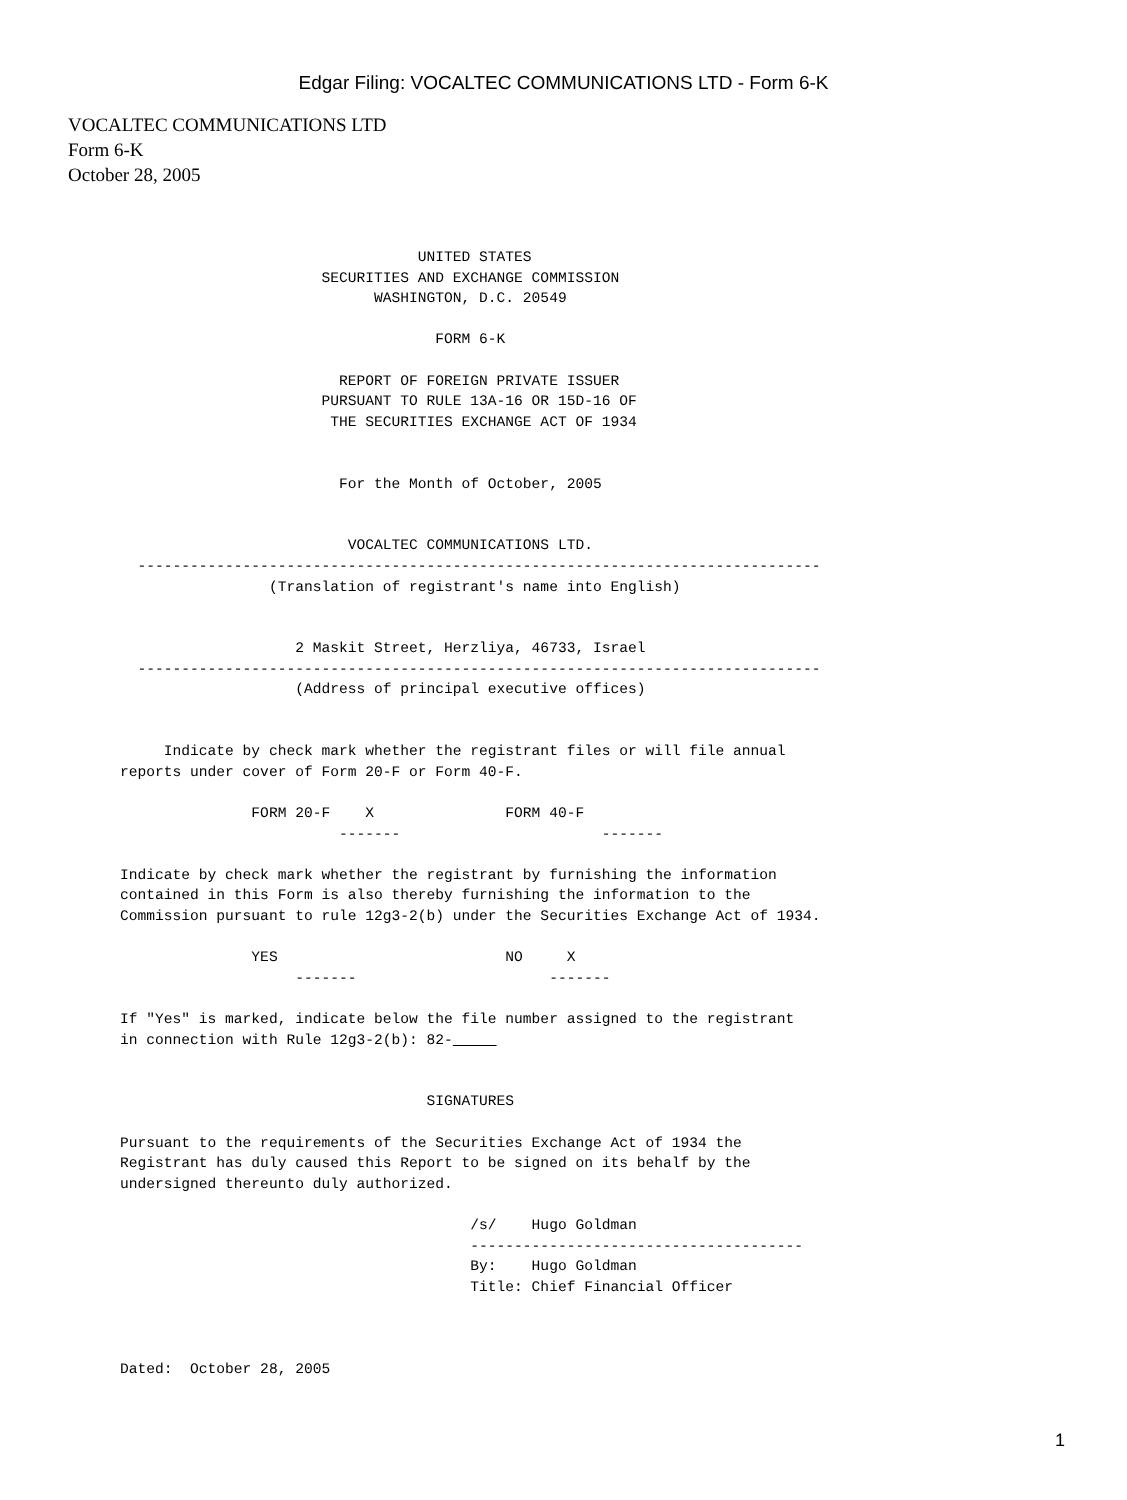Edgar Filing: VOCALTEC COMMUNICATIONS LTD - Form 6-K
VOCALTEC COMMUNICATIONS LTD
Form 6-K
October 28, 2005
                                  UNITED STATES
                       SECURITIES AND EXCHANGE COMMISSION
                             WASHINGTON, D.C. 20549

                                    FORM 6-K

                         REPORT OF FOREIGN PRIVATE ISSUER
                       PURSUANT TO RULE 13A-16 OR 15D-16 OF
                        THE SECURITIES EXCHANGE ACT OF 1934


                         For the Month of October, 2005


                          VOCALTEC COMMUNICATIONS LTD.
  ------------------------------------------------------------------------------
                 (Translation of registrant's name into English)


                    2 Maskit Street, Herzliya, 46733, Israel
  ------------------------------------------------------------------------------
                    (Address of principal executive offices)


     Indicate by check mark whether the registrant files or will file annual
reports under cover of Form 20-F or Form 40-F.

               FORM 20-F    X               FORM 40-F
                         -------                       -------

Indicate by check mark whether the registrant by furnishing the information
contained in this Form is also thereby furnishing the information to the
Commission pursuant to rule 12g3-2(b) under the Securities Exchange Act of 1934.

               YES                          NO     X
                    -------                      -------

If "Yes" is marked, indicate below the file number assigned to the registrant
in connection with Rule 12g3-2(b): 82-     


                                   SIGNATURES

Pursuant to the requirements of the Securities Exchange Act of 1934 the
Registrant has duly caused this Report to be signed on its behalf by the
undersigned thereunto duly authorized.

                                        /s/    Hugo Goldman
                                        --------------------------------------
                                        By:    Hugo Goldman
                                        Title: Chief Financial Officer



Dated:  October 28, 2005
1